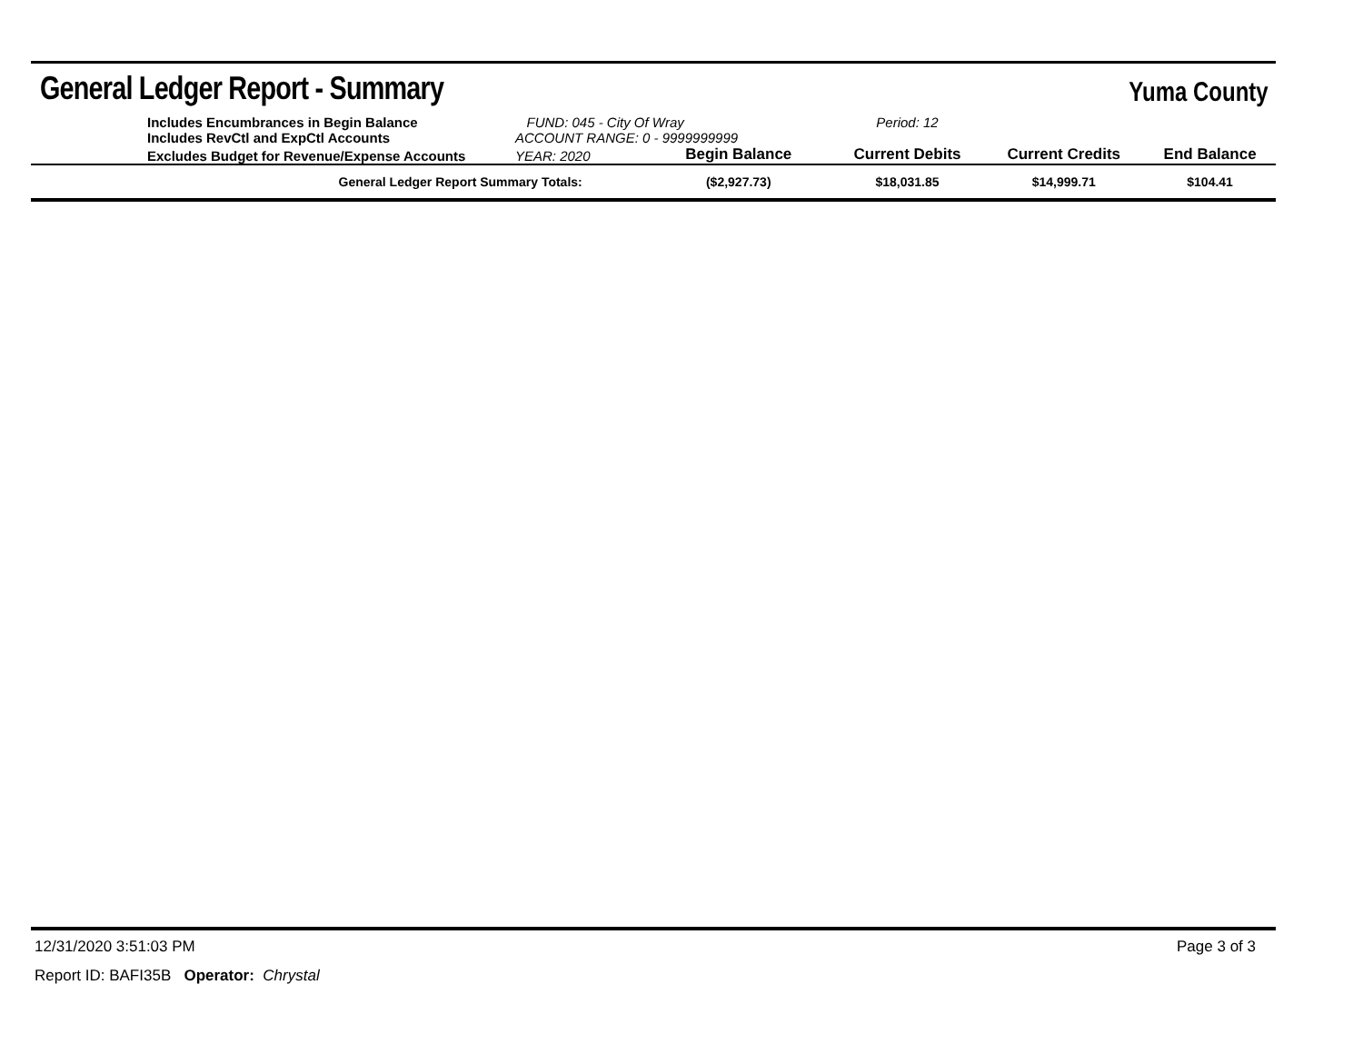General Ledger Report - Summary
Yuma County
| | Includes Encumbrances in Begin Balance Includes RevCtl and ExpCtl Accounts | FUND: 045 - City Of Wray ACCOUNT RANGE: 0 - 9999999999 | | Period: 12 | | |
| | Excludes Budget for Revenue/Expense Accounts | YEAR: 2020 | Begin Balance | Current Debits | Current Credits | End Balance |
| General Ledger Report Summary Totals: | | | ($2,927.73) | $18,031.85 | $14,999.71 | $104.41 |
12/31/2020 3:51:03 PM Page 3 of 3
Report ID: BAFI35B Operator: Chrystal